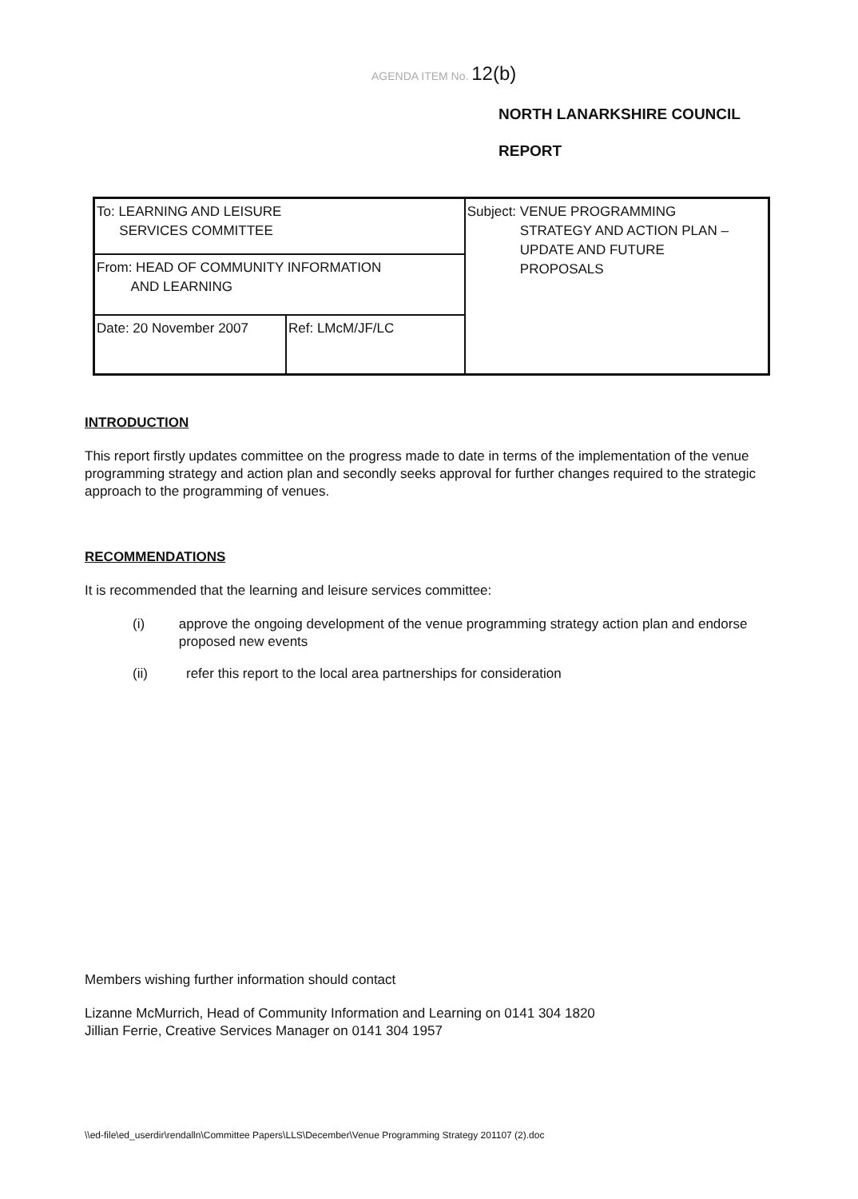AGENDA ITEM No. 12(b)
NORTH LANARKSHIRE COUNCIL
REPORT
| To: LEARNING AND LEISURE SERVICES COMMITTEE | | Subject: VENUE PROGRAMMING STRATEGY AND ACTION PLAN – UPDATE AND FUTURE PROPOSALS |
| From: HEAD OF COMMUNITY INFORMATION AND LEARNING | | |
| Date: 20 November 2007 | Ref: LMcM/JF/LC | |
INTRODUCTION
This report firstly updates committee on the progress made to date in terms of the implementation of the venue programming strategy and action plan and secondly seeks approval for further changes required to the strategic approach to the programming of venues.
RECOMMENDATIONS
It is recommended that the learning and leisure services committee:
(i) approve the ongoing development of the venue programming strategy action plan and endorse proposed new events
(ii) refer this report to the local area partnerships for consideration
Members wishing further information should contact
Lizanne McMurrich, Head of Community Information and Learning on 0141 304 1820
Jillian Ferrie, Creative Services Manager on 0141 304 1957
\\ed-file\ed_userdir\rendalln\Committee Papers\LLS\December\Venue Programming Strategy 201107 (2).doc